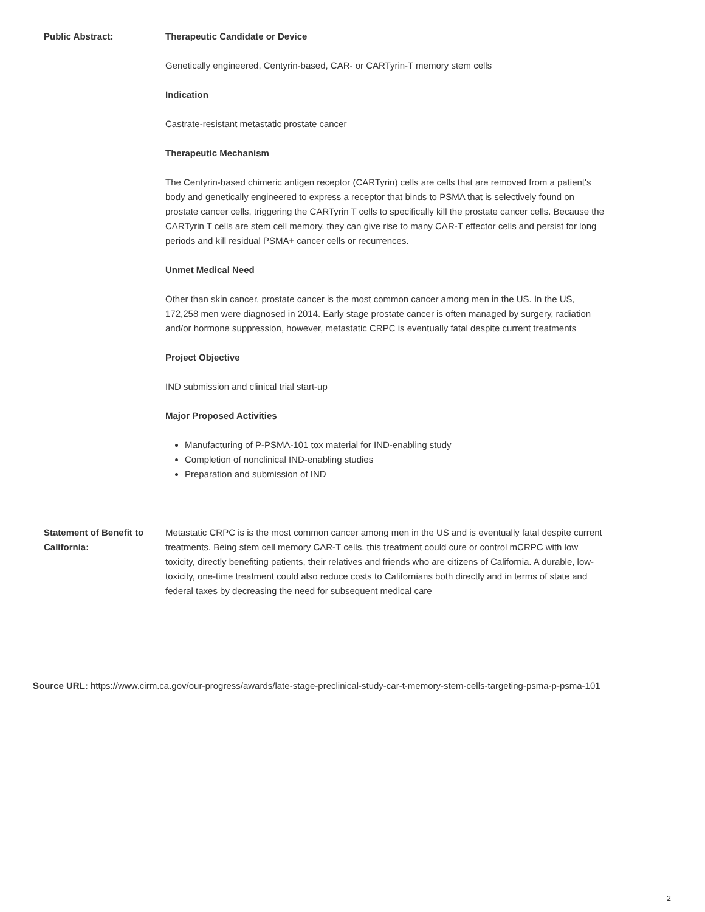| Public Abstract: | Therapeutic Candidate or Device Genetically engineered, Centyrin-based, CAR- or CARTyrin-T memory stem cells Indication Castrate-resistant metastatic prostate cancer Therapeutic Mechanism The Centyrin-based chimeric antigen receptor (CARTyrin) cells are cells that are removed from a patient's body and genetically engineered to express a receptor that binds to PSMA that is selectively found on prostate cancer cells, triggering the CARTyrin T cells to specifically kill the prostate cancer cells. Because the CARTyrin T cells are stem cell memory, they can give rise to many CAR-T effector cells and persist for long periods and kill residual PSMA+ cancer cells or recurrences. Unmet Medical Need Other than skin cancer, prostate cancer is the most common cancer among men in the US. In the US, 172,258 men were diagnosed in 2014. Early stage prostate cancer is often managed by surgery, radiation and/or hormone suppression, however, metastatic CRPC is eventually fatal despite current treatments Project Objective IND submission and clinical trial start-up Major Proposed Activities Manufacturing of P-PSMA-101 tox material for IND-enabling study Completion of nonclinical IND-enabling studies Preparation and submission of IND |
| Statement of Benefit to California: | Metastatic CRPC is is the most common cancer among men in the US and is eventually fatal despite current treatments. Being stem cell memory CAR-T cells, this treatment could cure or control mCRPC with low toxicity, directly benefiting patients, their relatives and friends who are citizens of California. A durable, low-toxicity, one-time treatment could also reduce costs to Californians both directly and in terms of state and federal taxes by decreasing the need for subsequent medical care |
Source URL: https://www.cirm.ca.gov/our-progress/awards/late-stage-preclinical-study-car-t-memory-stem-cells-targeting-psma-p-psma-101
2